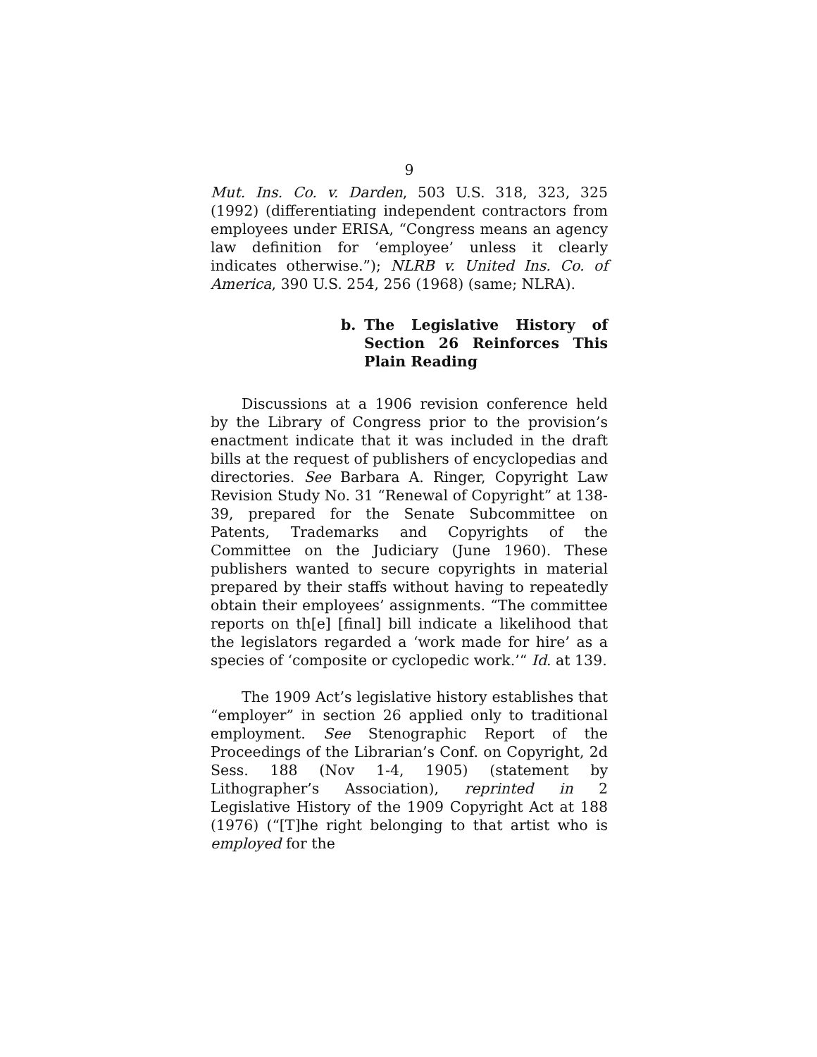9
Mut. Ins. Co. v. Darden, 503 U.S. 318, 323, 325 (1992) (differentiating independent contractors from employees under ERISA, “Congress means an agency law definition for ‘employee’ unless it clearly indicates otherwise.”); NLRB v. United Ins. Co. of America, 390 U.S. 254, 256 (1968) (same; NLRA).
b. The Legislative History of Section 26 Reinforces This Plain Reading
Discussions at a 1906 revision conference held by the Library of Congress prior to the provision’s enactment indicate that it was included in the draft bills at the request of publishers of encyclopedias and directories. See Barbara A. Ringer, Copyright Law Revision Study No. 31 “Renewal of Copyright” at 138-39, prepared for the Senate Subcommittee on Patents, Trademarks and Copyrights of the Committee on the Judiciary (June 1960). These publishers wanted to secure copyrights in material prepared by their staffs without having to repeatedly obtain their employees’ assignments. “The committee reports on th[e] [final] bill indicate a likelihood that the legislators regarded a ‘work made for hire’ as a species of ‘composite or cyclopedic work.’“ Id. at 139.
The 1909 Act’s legislative history establishes that “employer” in section 26 applied only to traditional employment. See Stenographic Report of the Proceedings of the Librarian’s Conf. on Copyright, 2d Sess. 188 (Nov 1-4, 1905) (statement by Lithographer’s Association), reprinted in 2 Legislative History of the 1909 Copyright Act at 188 (1976) (“[T]he right belonging to that artist who is employed for the